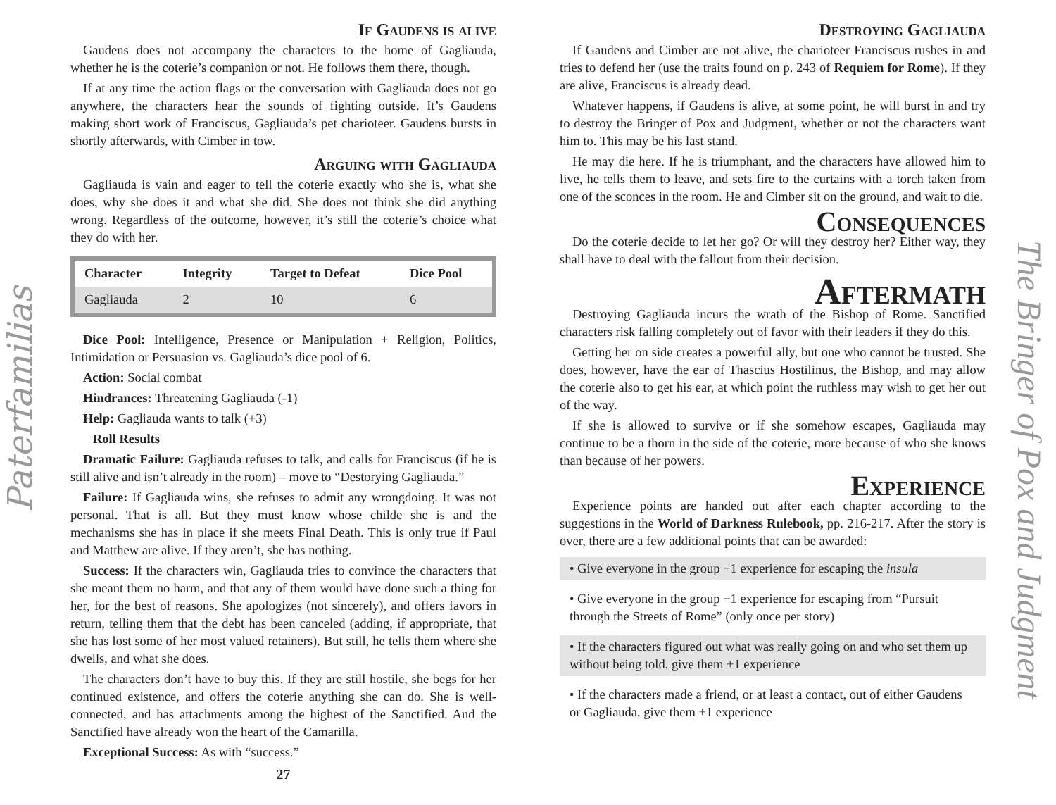Paterfamilias
If Gaudens is alive
Gaudens does not accompany the characters to the home of Gagliauda, whether he is the coterie’s companion or not. He follows them there, though.
If at any time the action flags or the conversation with Gagliauda does not go anywhere, the characters hear the sounds of fighting outside. It’s Gaudens making short work of Franciscus, Gagliauda’s pet charioteer. Gaudens bursts in shortly afterwards, with Cimber in tow.
Arguing with Gagliauda
Gagliauda is vain and eager to tell the coterie exactly who she is, what she does, why she does it and what she did. She does not think she did anything wrong. Regardless of the outcome, however, it’s still the coterie’s choice what they do with her.
| Character | Integrity | Target to Defeat | Dice Pool |
| --- | --- | --- | --- |
| Gagliauda | 2 | 10 | 6 |
Dice Pool: Intelligence, Presence or Manipulation + Religion, Politics, Intimidation or Persuasion vs. Gagliauda’s dice pool of 6.
Action: Social combat
Hindrances: Threatening Gagliauda (-1)
Help: Gagliauda wants to talk (+3)
Roll Results
Dramatic Failure: Gagliauda refuses to talk, and calls for Franciscus (if he is still alive and isn’t already in the room) – move to “Destorying Gagliauda.”
Failure: If Gagliauda wins, she refuses to admit any wrongdoing. It was not personal. That is all. But they must know whose childe she is and the mechanisms she has in place if she meets Final Death. This is only true if Paul and Matthew are alive. If they aren’t, she has nothing.
Success: If the characters win, Gagliauda tries to convince the characters that she meant them no harm, and that any of them would have done such a thing for her, for the best of reasons. She apologizes (not sincerely), and offers favors in return, telling them that the debt has been canceled (adding, if appropriate, that she has lost some of her most valued retainers). But still, he tells them where she dwells, and what she does.
The characters don’t have to buy this. If they are still hostile, she begs for her continued existence, and offers the coterie anything she can do. She is well-connected, and has attachments among the highest of the Sanctified. And the Sanctified have already won the heart of the Camarilla.
Exceptional Success: As with “success.”
27
Destroying Gagliauda
If Gaudens and Cimber are not alive, the charioteer Franciscus rushes in and tries to defend her (use the traits found on p. 243 of Requiem for Rome). If they are alive, Franciscus is already dead.
Whatever happens, if Gaudens is alive, at some point, he will burst in and try to destroy the Bringer of Pox and Judgment, whether or not the characters want him to. This may be his last stand.
He may die here. If he is triumphant, and the characters have allowed him to live, he tells them to leave, and sets fire to the curtains with a torch taken from one of the sconces in the room. He and Cimber sit on the ground, and wait to die.
Consequences
Do the coterie decide to let her go? Or will they destroy her? Either way, they shall have to deal with the fallout from their decision.
Aftermath
Destroying Gagliauda incurs the wrath of the Bishop of Rome. Sanctified characters risk falling completely out of favor with their leaders if they do this.
Getting her on side creates a powerful ally, but one who cannot be trusted. She does, however, have the ear of Thascius Hostilinus, the Bishop, and may allow the coterie also to get his ear, at which point the ruthless may wish to get her out of the way.
If she is allowed to survive or if she somehow escapes, Gagliauda may continue to be a thorn in the side of the coterie, more because of who she knows than because of her powers.
Experience
Experience points are handed out after each chapter according to the suggestions in the World of Darkness Rulebook, pp. 216-217. After the story is over, there are a few additional points that can be awarded:
• Give everyone in the group +1 experience for escaping the insula
• Give everyone in the group +1 experience for escaping from “Pursuit through the Streets of Rome” (only once per story)
• If the characters figured out what was really going on and who set them up without being told, give them +1 experience
• If the characters made a friend, or at least a contact, out of either Gaudens or Gagliauda, give them +1 experience
The Bringer of Pox and Judgment